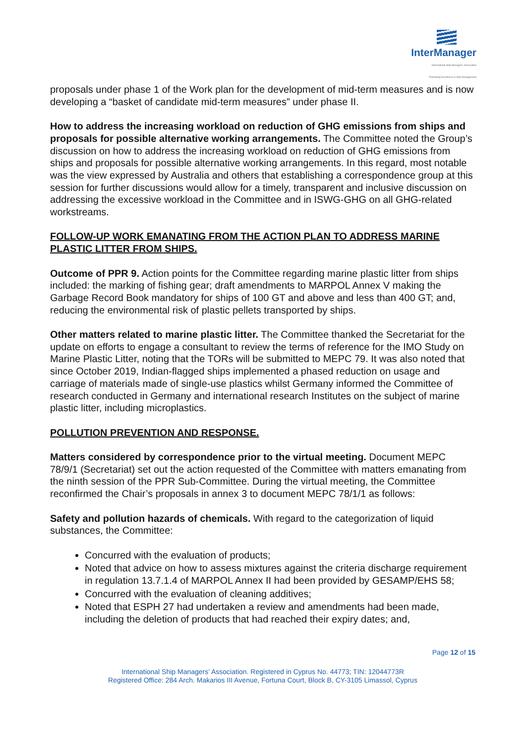InterManager
International Ship Managers' Association
Promoting Excellence in Ship Management
proposals under phase 1 of the Work plan for the development of mid-term measures and is now developing a “basket of candidate mid-term measures” under phase II.
How to address the increasing workload on reduction of GHG emissions from ships and proposals for possible alternative working arrangements. The Committee noted the Group’s discussion on how to address the increasing workload on reduction of GHG emissions from ships and proposals for possible alternative working arrangements. In this regard, most notable was the view expressed by Australia and others that establishing a correspondence group at this session for further discussions would allow for a timely, transparent and inclusive discussion on addressing the excessive workload in the Committee and in ISWG-GHG on all GHG-related workstreams.
FOLLOW-UP WORK EMANATING FROM THE ACTION PLAN TO ADDRESS MARINE PLASTIC LITTER FROM SHIPS.
Outcome of PPR 9. Action points for the Committee regarding marine plastic litter from ships included: the marking of fishing gear; draft amendments to MARPOL Annex V making the Garbage Record Book mandatory for ships of 100 GT and above and less than 400 GT; and, reducing the environmental risk of plastic pellets transported by ships.
Other matters related to marine plastic litter. The Committee thanked the Secretariat for the update on efforts to engage a consultant to review the terms of reference for the IMO Study on Marine Plastic Litter, noting that the TORs will be submitted to MEPC 79. It was also noted that since October 2019, Indian-flagged ships implemented a phased reduction on usage and carriage of materials made of single-use plastics whilst Germany informed the Committee of research conducted in Germany and international research Institutes on the subject of marine plastic litter, including microplastics.
POLLUTION PREVENTION AND RESPONSE.
Matters considered by correspondence prior to the virtual meeting. Document MEPC 78/9/1 (Secretariat) set out the action requested of the Committee with matters emanating from the ninth session of the PPR Sub-Committee. During the virtual meeting, the Committee reconfirmed the Chair’s proposals in annex 3 to document MEPC 78/1/1 as follows:
Safety and pollution hazards of chemicals. With regard to the categorization of liquid substances, the Committee:
Concurred with the evaluation of products;
Noted that advice on how to assess mixtures against the criteria discharge requirement in regulation 13.7.1.4 of MARPOL Annex II had been provided by GESAMP/EHS 58;
Concurred with the evaluation of cleaning additives;
Noted that ESPH 27 had undertaken a review and amendments had been made, including the deletion of products that had reached their expiry dates; and,
Page 12 of 15
International Ship Managers’ Association. Registered in Cyprus No. 44773; TIN: 12044773R
Registered Office: 284 Arch. Makarios III Avenue, Fortuna Court, Block B, CY-3105 Limassol, Cyprus